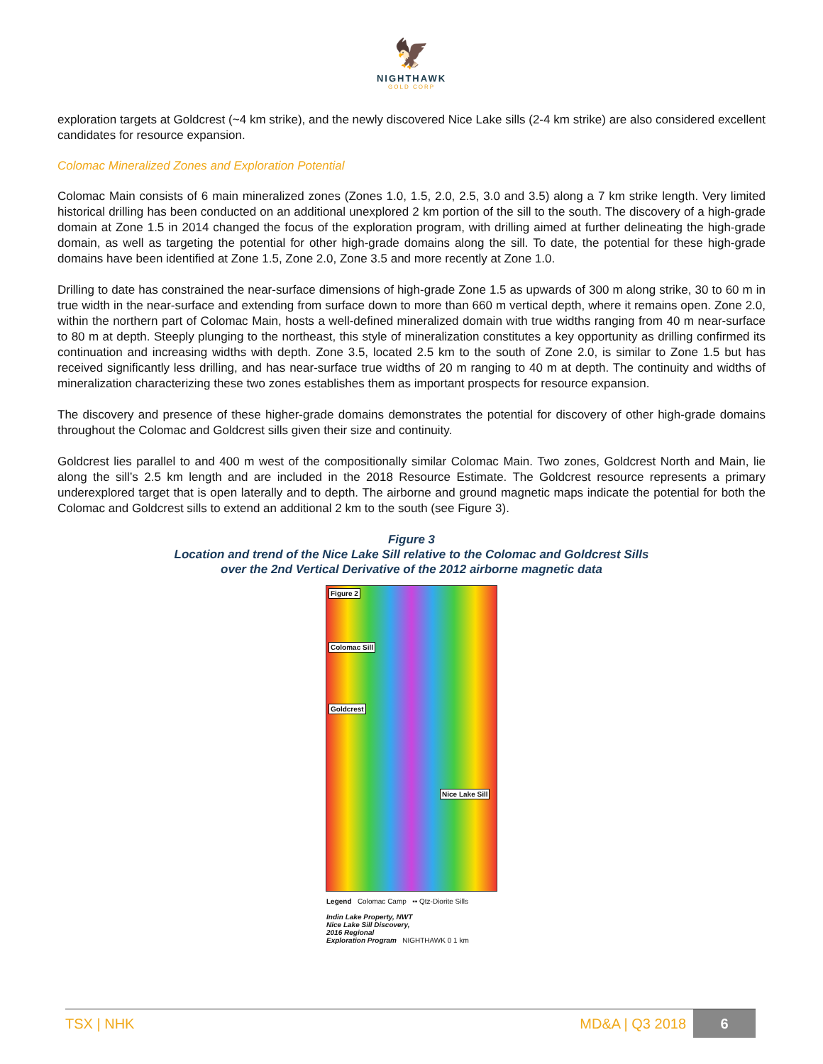🦅
NIGHTHAWK
GOLD CORP
exploration targets at Goldcrest (~4 km strike), and the newly discovered Nice Lake sills (2-4 km strike) are also considered excellent candidates for resource expansion.
Colomac Mineralized Zones and Exploration Potential
Colomac Main consists of 6 main mineralized zones (Zones 1.0, 1.5, 2.0, 2.5, 3.0 and 3.5) along a 7 km strike length. Very limited historical drilling has been conducted on an additional unexplored 2 km portion of the sill to the south. The discovery of a high-grade domain at Zone 1.5 in 2014 changed the focus of the exploration program, with drilling aimed at further delineating the high-grade domain, as well as targeting the potential for other high-grade domains along the sill. To date, the potential for these high-grade domains have been identified at Zone 1.5, Zone 2.0, Zone 3.5 and more recently at Zone 1.0.
Drilling to date has constrained the near-surface dimensions of high-grade Zone 1.5 as upwards of 300 m along strike, 30 to 60 m in true width in the near-surface and extending from surface down to more than 660 m vertical depth, where it remains open. Zone 2.0, within the northern part of Colomac Main, hosts a well-defined mineralized domain with true widths ranging from 40 m near-surface to 80 m at depth. Steeply plunging to the northeast, this style of mineralization constitutes a key opportunity as drilling confirmed its continuation and increasing widths with depth. Zone 3.5, located 2.5 km to the south of Zone 2.0, is similar to Zone 1.5 but has received significantly less drilling, and has near-surface true widths of 20 m ranging to 40 m at depth. The continuity and widths of mineralization characterizing these two zones establishes them as important prospects for resource expansion.
The discovery and presence of these higher-grade domains demonstrates the potential for discovery of other high-grade domains throughout the Colomac and Goldcrest sills given their size and continuity.
Goldcrest lies parallel to and 400 m west of the compositionally similar Colomac Main. Two zones, Goldcrest North and Main, lie along the sill’s 2.5 km length and are included in the 2018 Resource Estimate. The Goldcrest resource represents a primary underexplored target that is open laterally and to depth. The airborne and ground magnetic maps indicate the potential for both the Colomac and Goldcrest sills to extend an additional 2 km to the south (see Figure 3).
Figure 3
Location and trend of the Nice Lake Sill relative to the Colomac and Goldcrest Sills
over the 2nd Vertical Derivative of the 2012 airborne magnetic data
Figure 2
Colomac Sill
Goldcrest
Nice Lake Sill
Legend Colomac Camp ▪▪ Qtz-Diorite Sills
Indin Lake Property, NWT
Nice Lake Sill Discovery,
2016 Regional
Exploration Program NIGHTHAWK 0 1 km
TSX | NHK
MD&A | Q3 2018
6